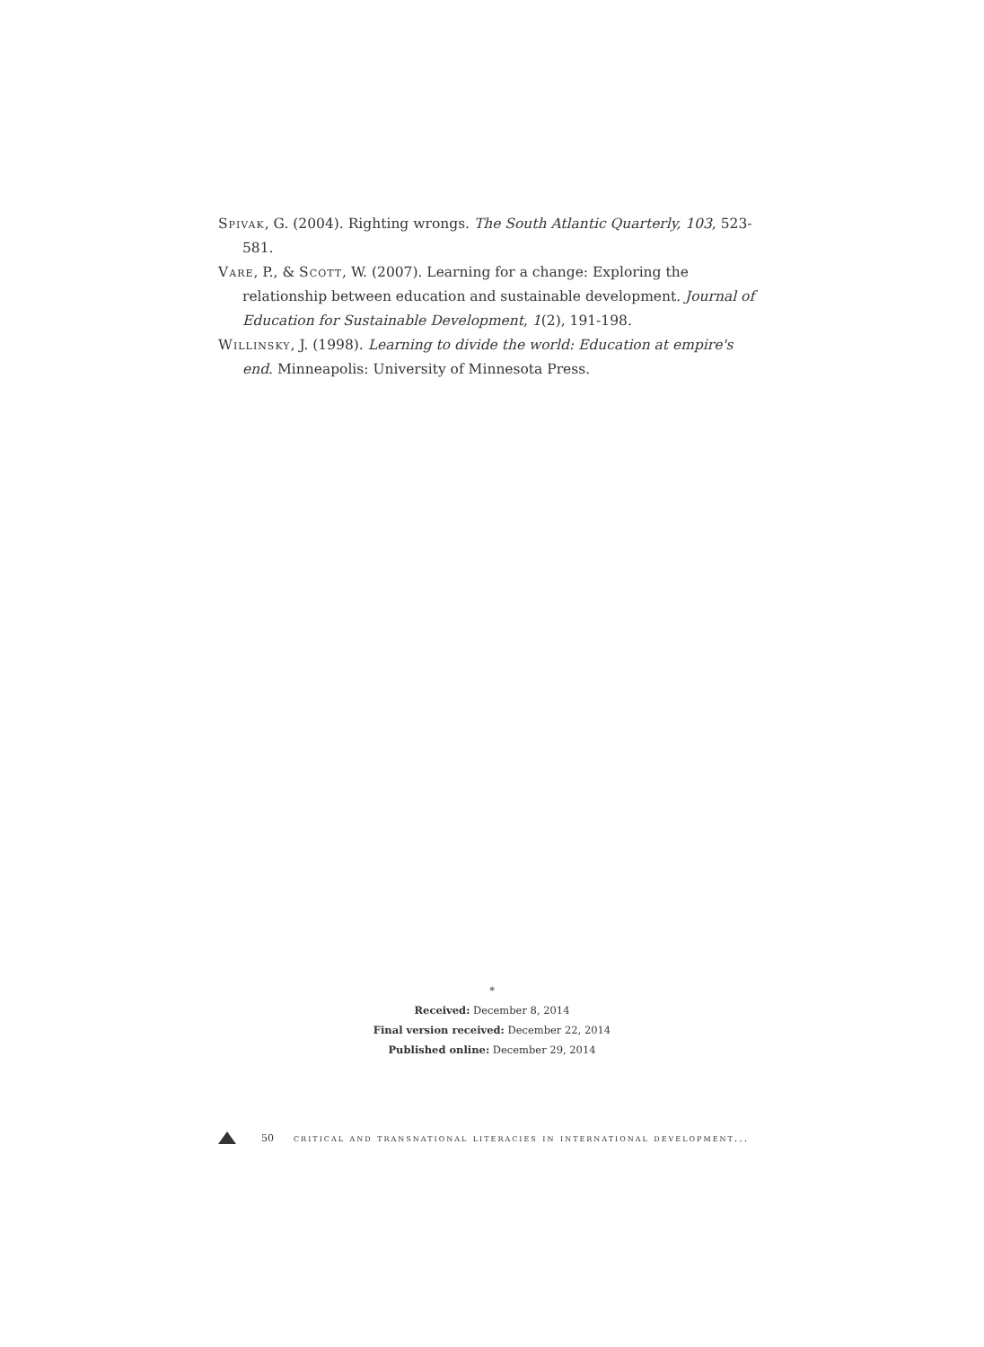Spivak, G. (2004). Righting wrongs. The South Atlantic Quarterly, 103, 523-581.
Vare, P., & Scott, W. (2007). Learning for a change: Exploring the relationship between education and sustainable development. Journal of Education for Sustainable Development, 1(2), 191-198.
Willinsky, J. (1998). Learning to divide the world: Education at empire's end. Minneapolis: University of Minnesota Press.
*
Received: December 8, 2014
Final version received: December 22, 2014
Published online: December 29, 2014
50 critical and transnational literacies in international development...